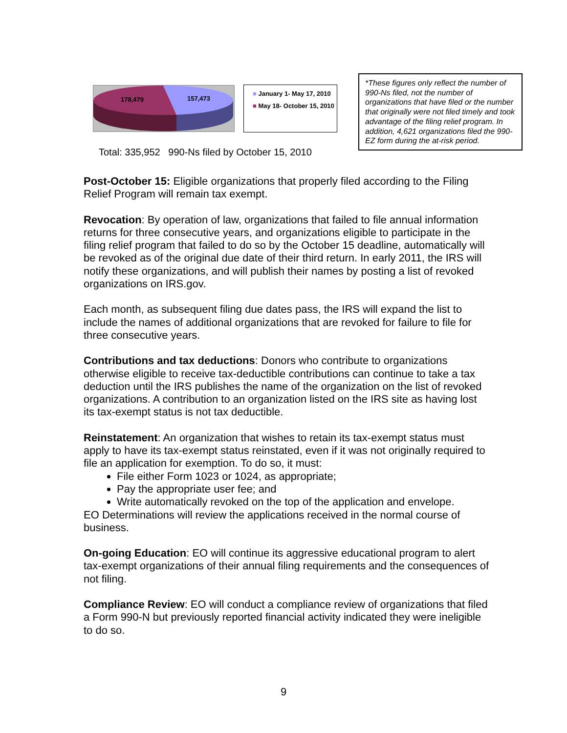178,479
157,473
■ January 1- May 17, 2010
■ May 18- October 15, 2010
Total: 335,952 990-Ns filed by October 15, 2010
*These figures only reflect the number of 990-Ns filed, not the number of organizations that have filed or the number that originally were not filed timely and took advantage of the filing relief program. In addition, 4,621 organizations filed the 990-EZ form during the at-risk period.
Post-October 15: Eligible organizations that properly filed according to the Filing Relief Program will remain tax exempt.
Revocation: By operation of law, organizations that failed to file annual information returns for three consecutive years, and organizations eligible to participate in the filing relief program that failed to do so by the October 15 deadline, automatically will be revoked as of the original due date of their third return. In early 2011, the IRS will notify these organizations, and will publish their names by posting a list of revoked organizations on IRS.gov.
Each month, as subsequent filing due dates pass, the IRS will expand the list to include the names of additional organizations that are revoked for failure to file for three consecutive years.
Contributions and tax deductions: Donors who contribute to organizations otherwise eligible to receive tax-deductible contributions can continue to take a tax deduction until the IRS publishes the name of the organization on the list of revoked organizations. A contribution to an organization listed on the IRS site as having lost its tax-exempt status is not tax deductible.
Reinstatement: An organization that wishes to retain its tax-exempt status must apply to have its tax-exempt status reinstated, even if it was not originally required to file an application for exemption. To do so, it must:
File either Form 1023 or 1024, as appropriate;
Pay the appropriate user fee; and
Write automatically revoked on the top of the application and envelope.
EO Determinations will review the applications received in the normal course of business.
On-going Education: EO will continue its aggressive educational program to alert tax-exempt organizations of their annual filing requirements and the consequences of not filing.
Compliance Review: EO will conduct a compliance review of organizations that filed a Form 990-N but previously reported financial activity indicated they were ineligible to do so.
9